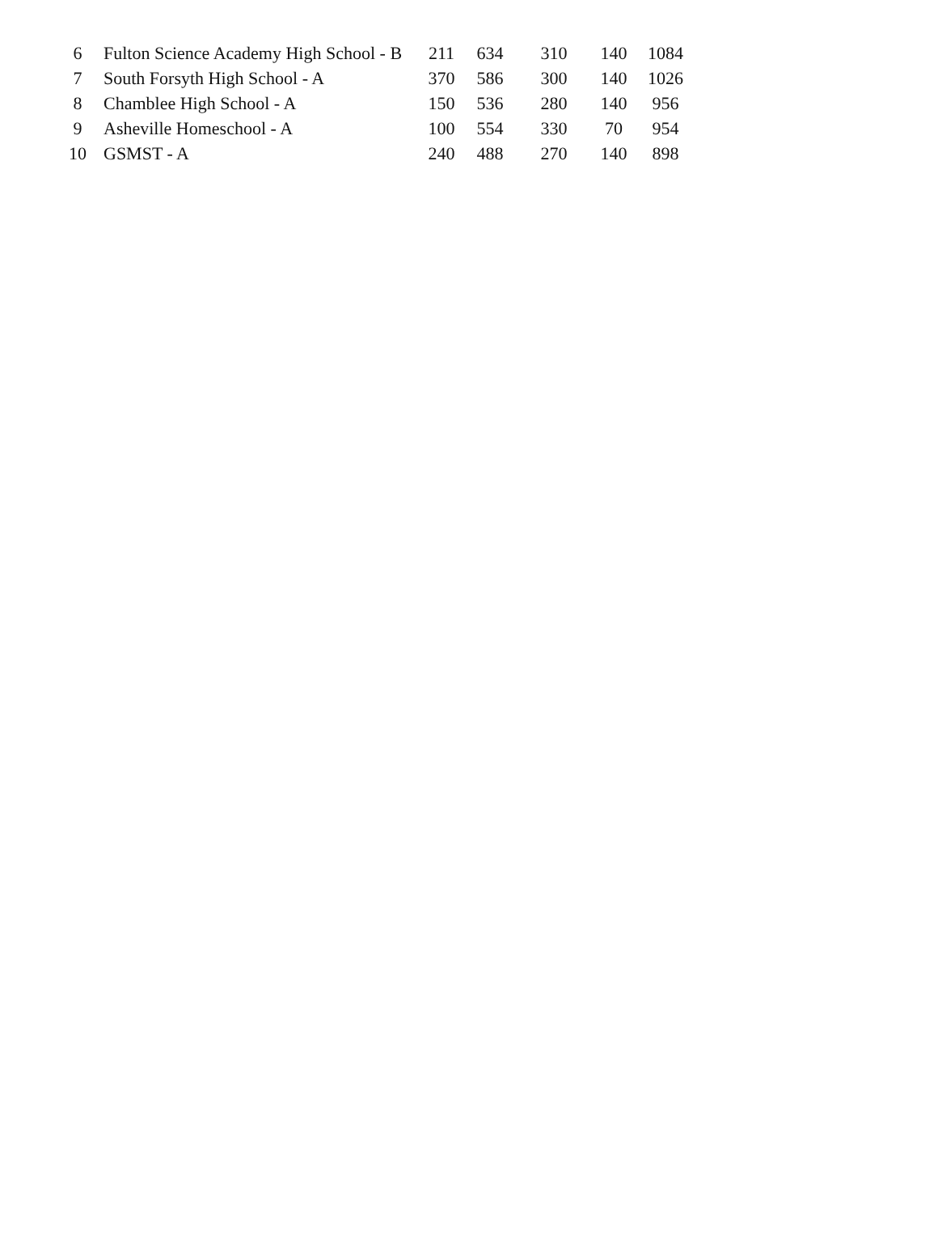| 6 | Fulton Science Academy High School - B | 211 | 634 | 310 | 140 | 1084 |
| 7 | South Forsyth High School - A | 370 | 586 | 300 | 140 | 1026 |
| 8 | Chamblee High School - A | 150 | 536 | 280 | 140 | 956 |
| 9 | Asheville Homeschool - A | 100 | 554 | 330 | 70 | 954 |
| 10 | GSMST - A | 240 | 488 | 270 | 140 | 898 |